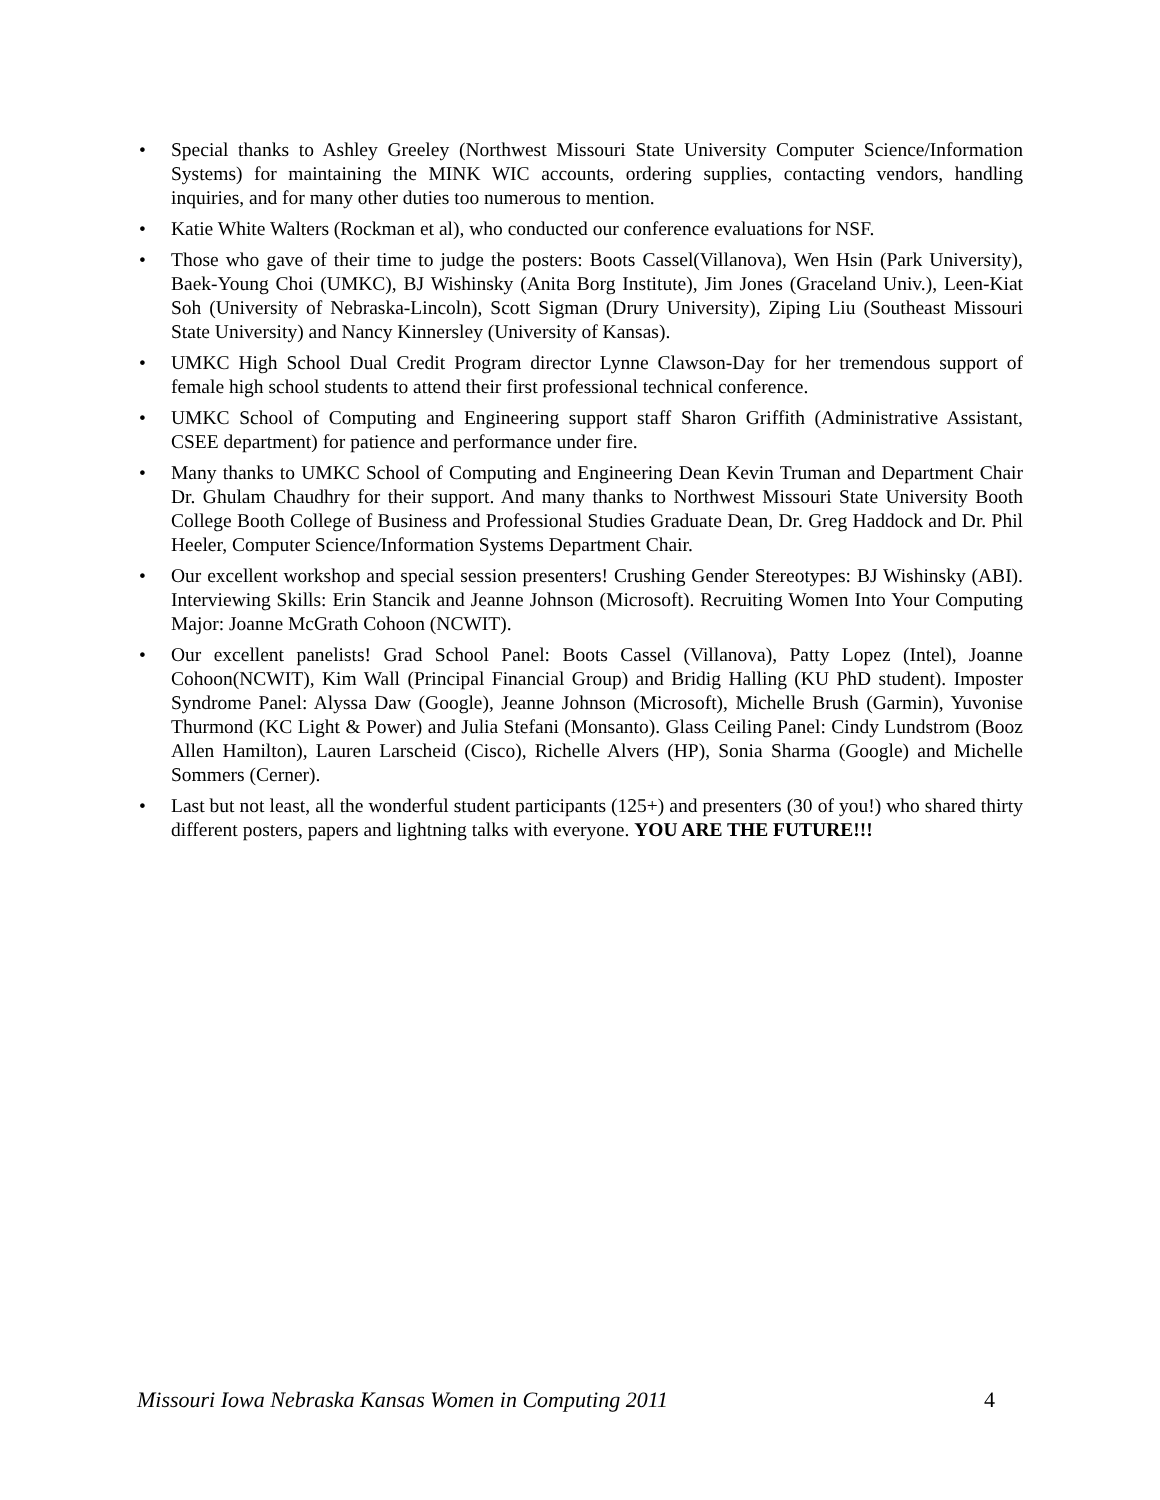• Special thanks to Ashley Greeley (Northwest Missouri State University Computer Science/Information Systems) for maintaining the MINK WIC accounts, ordering supplies, contacting vendors, handling inquiries, and for many other duties too numerous to mention.
• Katie White Walters (Rockman et al), who conducted our conference evaluations for NSF.
• Those who gave of their time to judge the posters: Boots Cassel(Villanova), Wen Hsin (Park University), Baek-Young Choi (UMKC), BJ Wishinsky (Anita Borg Institute), Jim Jones (Graceland Univ.), Leen-Kiat Soh (University of Nebraska-Lincoln), Scott Sigman (Drury University), Ziping Liu (Southeast Missouri State University) and Nancy Kinnersley (University of Kansas).
• UMKC High School Dual Credit Program director Lynne Clawson-Day for her tremendous support of female high school students to attend their first professional technical conference.
• UMKC School of Computing and Engineering support staff Sharon Griffith (Administrative Assistant, CSEE department) for patience and performance under fire.
• Many thanks to UMKC School of Computing and Engineering Dean Kevin Truman and Department Chair Dr. Ghulam Chaudhry for their support. And many thanks to Northwest Missouri State University Booth College Booth College of Business and Professional Studies Graduate Dean, Dr. Greg Haddock and Dr. Phil Heeler, Computer Science/Information Systems Department Chair.
• Our excellent workshop and special session presenters! Crushing Gender Stereotypes: BJ Wishinsky (ABI). Interviewing Skills: Erin Stancik and Jeanne Johnson (Microsoft). Recruiting Women Into Your Computing Major: Joanne McGrath Cohoon (NCWIT).
• Our excellent panelists! Grad School Panel: Boots Cassel (Villanova), Patty Lopez (Intel), Joanne Cohoon(NCWIT), Kim Wall (Principal Financial Group) and Bridig Halling (KU PhD student). Imposter Syndrome Panel: Alyssa Daw (Google), Jeanne Johnson (Microsoft), Michelle Brush (Garmin), Yuvonise Thurmond (KC Light & Power) and Julia Stefani (Monsanto). Glass Ceiling Panel: Cindy Lundstrom (Booz Allen Hamilton), Lauren Larscheid (Cisco), Richelle Alvers (HP), Sonia Sharma (Google) and Michelle Sommers (Cerner).
• Last but not least, all the wonderful student participants (125+) and presenters (30 of you!) who shared thirty different posters, papers and lightning talks with everyone. YOU ARE THE FUTURE!!!
Missouri Iowa Nebraska Kansas Women in Computing 2011 4